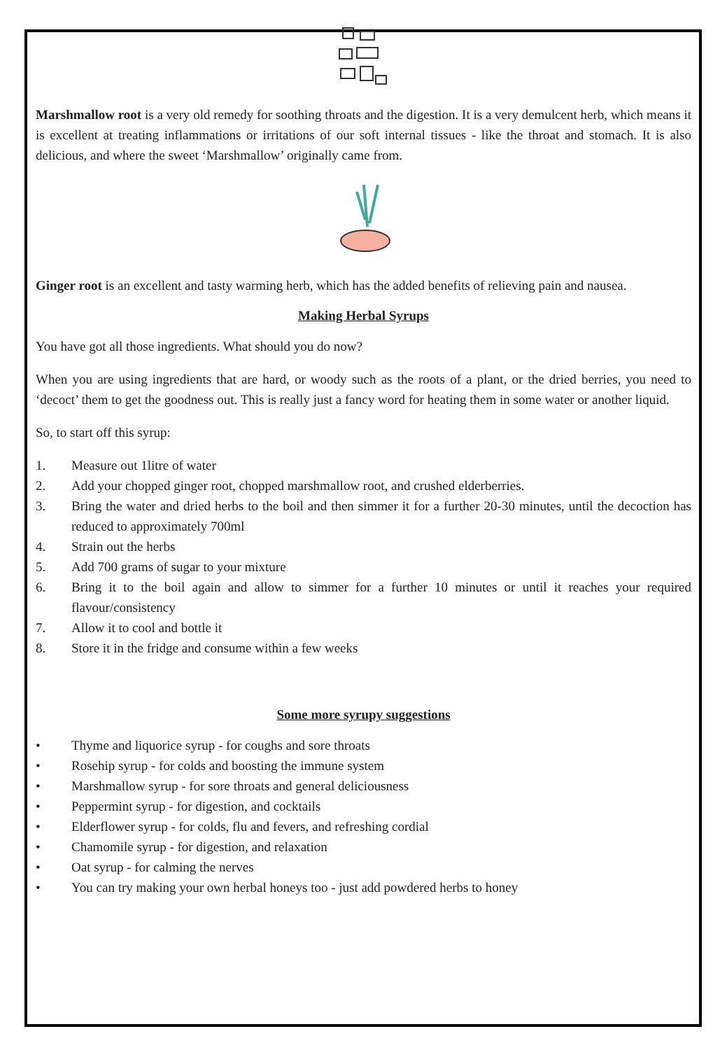Marshmallow root is a very old remedy for soothing throats and the digestion. It is a very demulcent herb, which means it is excellent at treating inflammations or irritations of our soft internal tissues - like the throat and stomach. It is also delicious, and where the sweet ‘Marshmallow’ originally came from.
Ginger root is an excellent and tasty warming herb, which has the added benefits of relieving pain and nausea.
Making Herbal Syrups
You have got all those ingredients. What should you do now?
When you are using ingredients that are hard, or woody such as the roots of a plant, or the dried berries, you need to ‘decoct’ them to get the goodness out. This is really just a fancy word for heating them in some water or another liquid.
So, to start off this syrup:
1. Measure out 1litre of water
2. Add your chopped ginger root, chopped marshmallow root, and crushed elderberries.
3. Bring the water and dried herbs to the boil and then simmer it for a further 20-30 minutes, until the decoction has reduced to approximately 700ml
4. Strain out the herbs
5. Add 700 grams of sugar to your mixture
6. Bring it to the boil again and allow to simmer for a further 10 minutes or until it reaches your required flavour/consistency
7. Allow it to cool and bottle it
8. Store it in the fridge and consume within a few weeks
Some more syrupy suggestions
• Thyme and liquorice syrup - for coughs and sore throats
• Rosehip syrup - for colds and boosting the immune system
• Marshmallow syrup - for sore throats and general deliciousness
• Peppermint syrup - for digestion, and cocktails
• Elderflower syrup - for colds, flu and fevers, and refreshing cordial
• Chamomile syrup - for digestion, and relaxation
• Oat syrup - for calming the nerves
• You can try making your own herbal honeys too - just add powdered herbs to honey